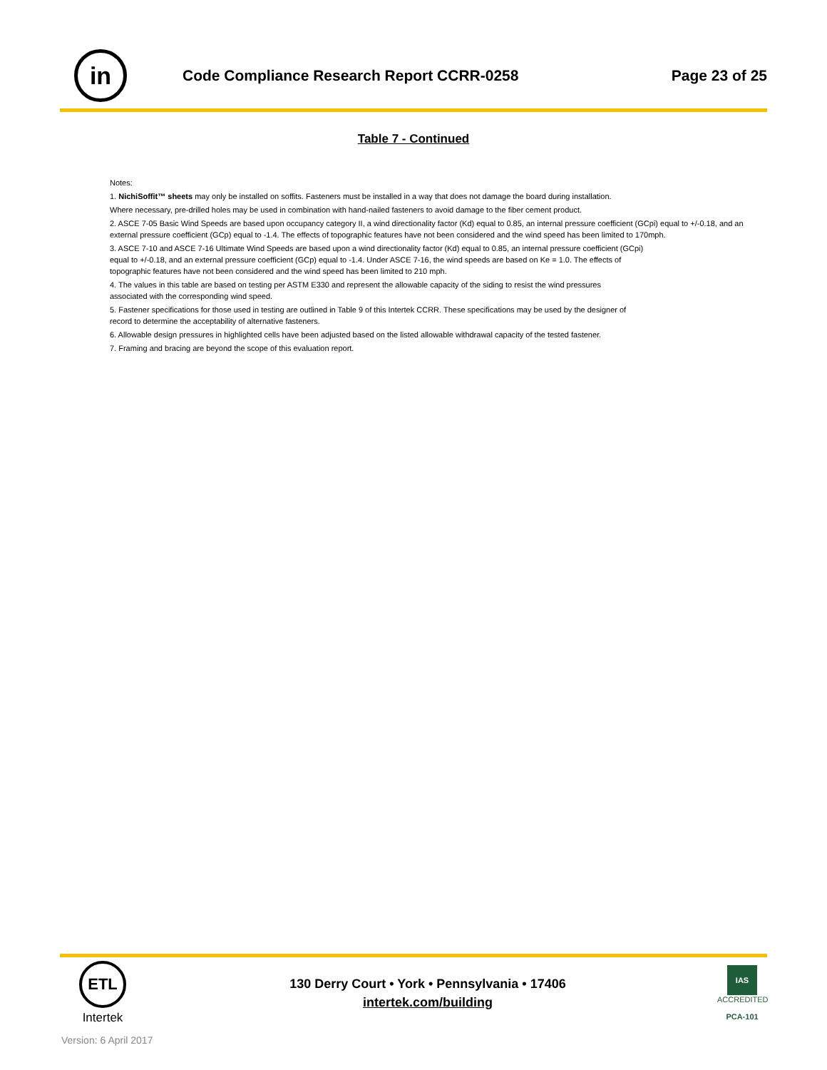in
Code Compliance Research Report CCRR-0258
Page 23 of 25
Table 7 - Continued
Notes:
1. NichiSoffit™ sheets may only be installed on soffits. Fasteners must be installed in a way that does not damage the board during installation.
Where necessary, pre-drilled holes may be used in combination with hand-nailed fasteners to avoid damage to the fiber cement product.
2. ASCE 7-05 Basic Wind Speeds are based upon occupancy category II, a wind directionality factor (Kd) equal to 0.85, an internal pressure coefficient (GCpi) equal to +/-0.18, and an external pressure coefficient (GCp) equal to -1.4. The effects of topographic features have not been considered and the wind speed has been limited to 170mph.
3. ASCE 7-10 and ASCE 7-16 Ultimate Wind Speeds are based upon a wind directionality factor (Kd) equal to 0.85, an internal pressure coefficient (GCpi)
equal to +/-0.18, and an external pressure coefficient (GCp) equal to -1.4. Under ASCE 7-16, the wind speeds are based on Ke = 1.0. The effects of
topographic features have not been considered and the wind speed has been limited to 210 mph.
4. The values in this table are based on testing per ASTM E330 and represent the allowable capacity of the siding to resist the wind pressures
associated with the corresponding wind speed.
5. Fastener specifications for those used in testing are outlined in Table 9 of this Intertek CCRR. These specifications may be used by the designer of
record to determine the acceptability of alternative fasteners.
6. Allowable design pressures in highlighted cells have been adjusted based on the listed allowable withdrawal capacity of the tested fastener.
7. Framing and bracing are beyond the scope of this evaluation report.
ETL
Intertek
130 Derry Court • York • Pennsylvania • 17406
intertek.com/building
IAS
ACCREDITED
PCA-101
Version: 6 April 2017